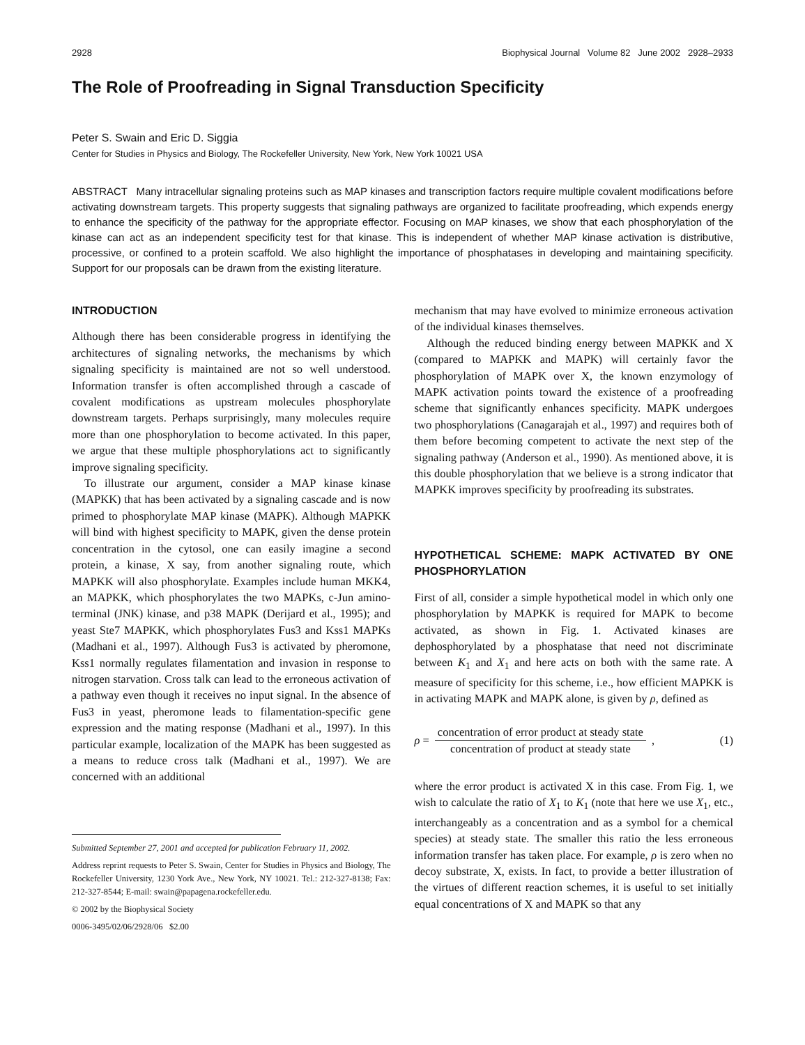2928 Biophysical Journal Volume 82 June 2002 2928–2933
The Role of Proofreading in Signal Transduction Specificity
Peter S. Swain and Eric D. Siggia
Center for Studies in Physics and Biology, The Rockefeller University, New York, New York 10021 USA
ABSTRACT Many intracellular signaling proteins such as MAP kinases and transcription factors require multiple covalent modifications before activating downstream targets. This property suggests that signaling pathways are organized to facilitate proofreading, which expends energy to enhance the specificity of the pathway for the appropriate effector. Focusing on MAP kinases, we show that each phosphorylation of the kinase can act as an independent specificity test for that kinase. This is independent of whether MAP kinase activation is distributive, processive, or confined to a protein scaffold. We also highlight the importance of phosphatases in developing and maintaining specificity. Support for our proposals can be drawn from the existing literature.
INTRODUCTION
Although there has been considerable progress in identifying the architectures of signaling networks, the mechanisms by which signaling specificity is maintained are not so well understood. Information transfer is often accomplished through a cascade of covalent modifications as upstream molecules phosphorylate downstream targets. Perhaps surprisingly, many molecules require more than one phosphorylation to become activated. In this paper, we argue that these multiple phosphorylations act to significantly improve signaling specificity.
To illustrate our argument, consider a MAP kinase kinase (MAPKK) that has been activated by a signaling cascade and is now primed to phosphorylate MAP kinase (MAPK). Although MAPKK will bind with highest specificity to MAPK, given the dense protein concentration in the cytosol, one can easily imagine a second protein, a kinase, X say, from another signaling route, which MAPKK will also phosphorylate. Examples include human MKK4, an MAPKK, which phosphorylates the two MAPKs, c-Jun amino-terminal (JNK) kinase, and p38 MAPK (Derijard et al., 1995); and yeast Ste7 MAPKK, which phosphorylates Fus3 and Kss1 MAPKs (Madhani et al., 1997). Although Fus3 is activated by pheromone, Kss1 normally regulates filamentation and invasion in response to nitrogen starvation. Cross talk can lead to the erroneous activation of a pathway even though it receives no input signal. In the absence of Fus3 in yeast, pheromone leads to filamentation-specific gene expression and the mating response (Madhani et al., 1997). In this particular example, localization of the MAPK has been suggested as a means to reduce cross talk (Madhani et al., 1997). We are concerned with an additional
Submitted September 27, 2001 and accepted for publication February 11, 2002.
Address reprint requests to Peter S. Swain, Center for Studies in Physics and Biology, The Rockefeller University, 1230 York Ave., New York, NY 10021. Tel.: 212-327-8138; Fax: 212-327-8544; E-mail: swain@papagena.rockefeller.edu.
© 2002 by the Biophysical Society
0006-3495/02/06/2928/06 $2.00
mechanism that may have evolved to minimize erroneous activation of the individual kinases themselves.
Although the reduced binding energy between MAPKK and X (compared to MAPKK and MAPK) will certainly favor the phosphorylation of MAPK over X, the known enzymology of MAPK activation points toward the existence of a proofreading scheme that significantly enhances specificity. MAPK undergoes two phosphorylations (Canagarajah et al., 1997) and requires both of them before becoming competent to activate the next step of the signaling pathway (Anderson et al., 1990). As mentioned above, it is this double phosphorylation that we believe is a strong indicator that MAPKK improves specificity by proofreading its substrates.
HYPOTHETICAL SCHEME: MAPK ACTIVATED BY ONE PHOSPHORYLATION
First of all, consider a simple hypothetical model in which only one phosphorylation by MAPKK is required for MAPK to become activated, as shown in Fig. 1. Activated kinases are dephosphorylated by a phosphatase that need not discriminate between K<sub>1</sub> and X<sub>1</sub> and here acts on both with the same rate. A measure of specificity for this scheme, i.e., how efficient MAPKK is in activating MAPK and MAPK alone, is given by ρ, defined as
ρ = concentration of error product at steady state concentration of product at steady state, (1)
where the error product is activated X in this case. From Fig. 1, we wish to calculate the ratio of X<sub>1</sub> to K<sub>1</sub> (note that here we use X<sub>1</sub>, etc., interchangeably as a concentration and as a symbol for a chemical species) at steady state. The smaller this ratio the less erroneous information transfer has taken place. For example, ρ is zero when no decoy substrate, X, exists. In fact, to provide a better illustration of the virtues of different reaction schemes, it is useful to set initially equal concentrations of X and MAPK so that any